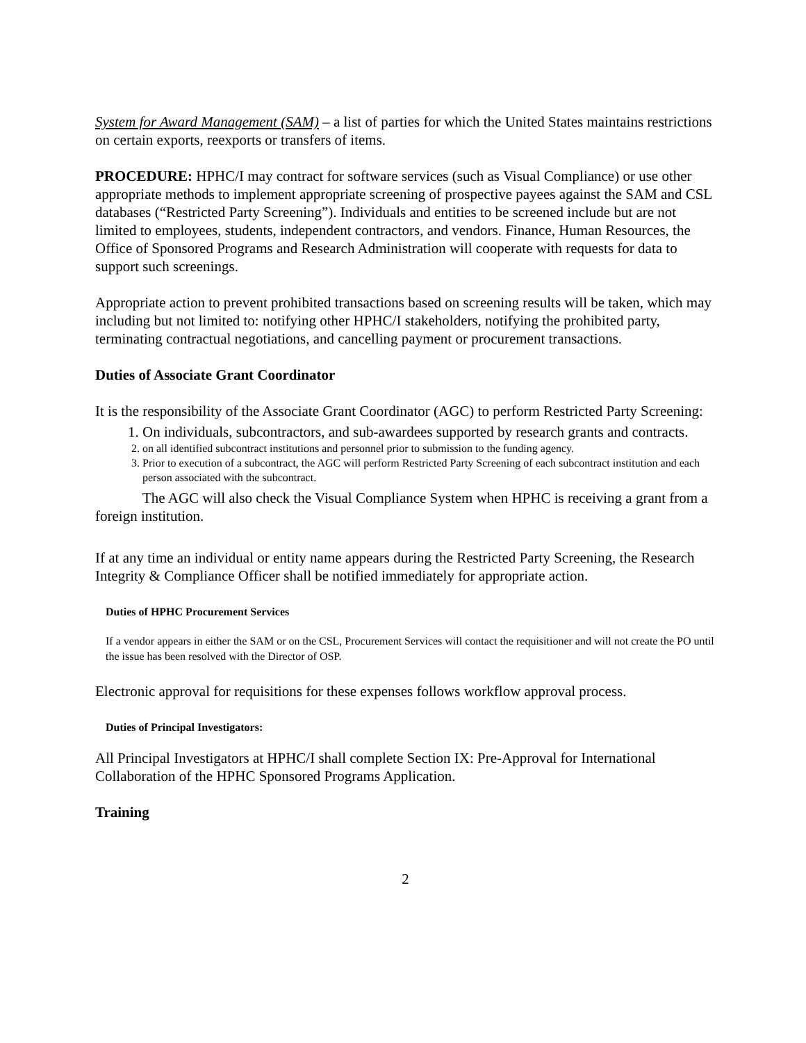System for Award Management (SAM) – a list of parties for which the United States maintains restrictions on certain exports, reexports or transfers of items.
PROCEDURE: HPHC/I may contract for software services (such as Visual Compliance) or use other appropriate methods to implement appropriate screening of prospective payees against the SAM and CSL databases (“Restricted Party Screening”). Individuals and entities to be screened include but are not limited to employees, students, independent contractors, and vendors. Finance, Human Resources, the Office of Sponsored Programs and Research Administration will cooperate with requests for data to support such screenings.
Appropriate action to prevent prohibited transactions based on screening results will be taken, which may including but not limited to: notifying other HPHC/I stakeholders, notifying the prohibited party, terminating contractual negotiations, and cancelling payment or procurement transactions.
Duties of Associate Grant Coordinator
It is the responsibility of the Associate Grant Coordinator (AGC) to perform Restricted Party Screening:
1. On individuals, subcontractors, and sub-awardees supported by research grants and contracts.
2. on all identified subcontract institutions and personnel prior to submission to the funding agency.
3. Prior to execution of a subcontract, the AGC will perform Restricted Party Screening of each subcontract institution and each person associated with the subcontract.
The AGC will also check the Visual Compliance System when HPHC is receiving a grant from a foreign institution.
If at any time an individual or entity name appears during the Restricted Party Screening, the Research Integrity & Compliance Officer shall be notified immediately for appropriate action.
Duties of HPHC Procurement Services
If a vendor appears in either the SAM or on the CSL, Procurement Services will contact the requisitioner and will not create the PO until the issue has been resolved with the Director of OSP.
Electronic approval for requisitions for these expenses follows workflow approval process.
Duties of Principal Investigators:
All Principal Investigators at HPHC/I shall complete Section IX: Pre-Approval for International Collaboration of the HPHC Sponsored Programs Application.
Training
2